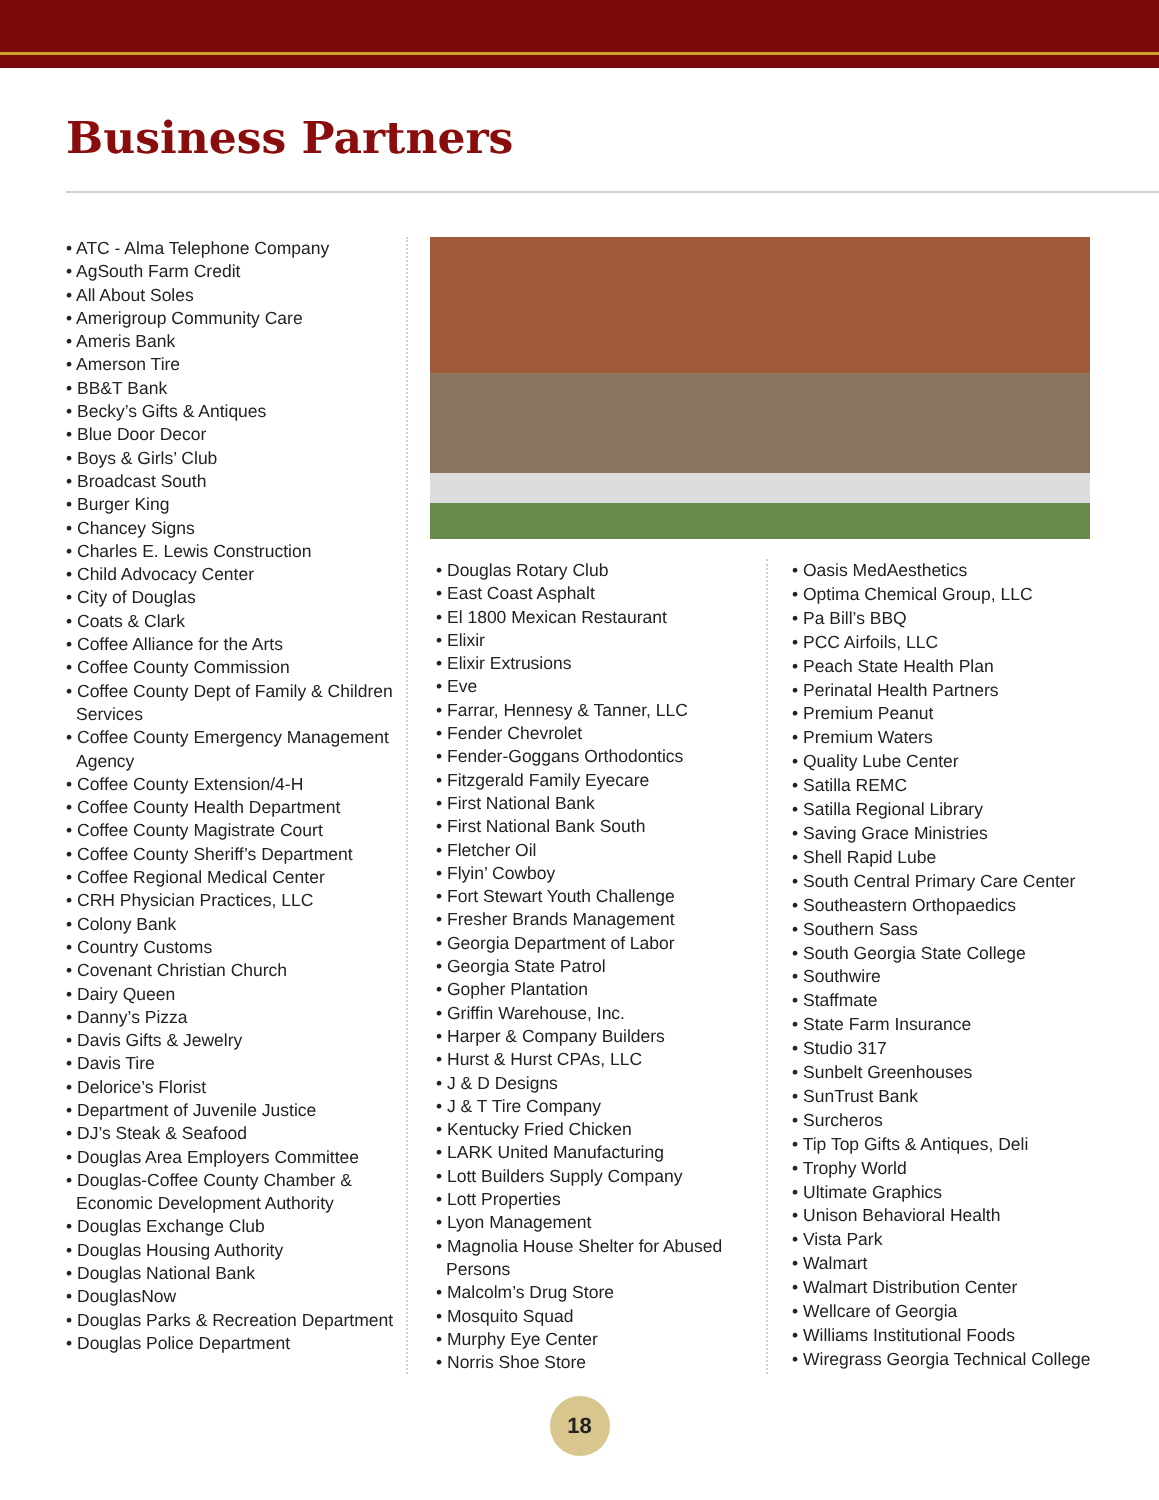Business Partners
• ATC - Alma Telephone Company
• AgSouth Farm Credit
• All About Soles
• Amerigroup Community Care
• Ameris Bank
• Amerson Tire
• BB&T Bank
• Becky’s Gifts & Antiques
• Blue Door Decor
• Boys & Girls’ Club
• Broadcast South
• Burger King
• Chancey Signs
• Charles E. Lewis Construction
• Child Advocacy Center
• City of Douglas
• Coats & Clark
• Coffee Alliance for the Arts
• Coffee County Commission
• Coffee County Dept of Family & Children Services
• Coffee County Emergency Management Agency
• Coffee County Extension/4-H
• Coffee County Health Department
• Coffee County Magistrate Court
• Coffee County Sheriff’s Department
• Coffee Regional Medical Center
• CRH Physician Practices, LLC
• Colony Bank
• Country Customs
• Covenant Christian Church
• Dairy Queen
• Danny’s Pizza
• Davis Gifts & Jewelry
• Davis Tire
• Delorice’s Florist
• Department of Juvenile Justice
• DJ’s Steak & Seafood
• Douglas Area Employers Committee
• Douglas-Coffee County Chamber & Economic Development Authority
• Douglas Exchange Club
• Douglas Housing Authority
• Douglas National Bank
• DouglasNow
• Douglas Parks & Recreation Department
• Douglas Police Department
• Douglas Rotary Club
• East Coast Asphalt
• El 1800 Mexican Restaurant
• Elixir
• Elixir Extrusions
• Eve
• Farrar, Hennesy & Tanner, LLC
• Fender Chevrolet
• Fender-Goggans Orthodontics
• Fitzgerald Family Eyecare
• First National Bank
• First National Bank South
• Fletcher Oil
• Flyin’ Cowboy
• Fort Stewart Youth Challenge
• Fresher Brands Management
• Georgia Department of Labor
• Georgia State Patrol
• Gopher Plantation
• Griffin Warehouse, Inc.
• Harper & Company Builders
• Hurst & Hurst CPAs, LLC
• J & D Designs
• J & T Tire Company
• Kentucky Fried Chicken
• LARK United Manufacturing
• Lott Builders Supply Company
• Lott Properties
• Lyon Management
• Magnolia House Shelter for Abused Persons
• Malcolm’s Drug Store
• Mosquito Squad
• Murphy Eye Center
• Norris Shoe Store
• Oasis MedAesthetics
• Optima Chemical Group, LLC
• Pa Bill’s BBQ
• PCC Airfoils, LLC
• Peach State Health Plan
• Perinatal Health Partners
• Premium Peanut
• Premium Waters
• Quality Lube Center
• Satilla REMC
• Satilla Regional Library
• Saving Grace Ministries
• Shell Rapid Lube
• South Central Primary Care Center
• Southeastern Orthopaedics
• Southern Sass
• South Georgia State College
• Southwire
• Staffmate
• State Farm Insurance
• Studio 317
• Sunbelt Greenhouses
• SunTrust Bank
• Surcheros
• Tip Top Gifts & Antiques, Deli
• Trophy World
• Ultimate Graphics
• Unison Behavioral Health
• Vista Park
• Walmart
• Walmart Distribution Center
• Wellcare of Georgia
• Williams Institutional Foods
• Wiregrass Georgia Technical College
18